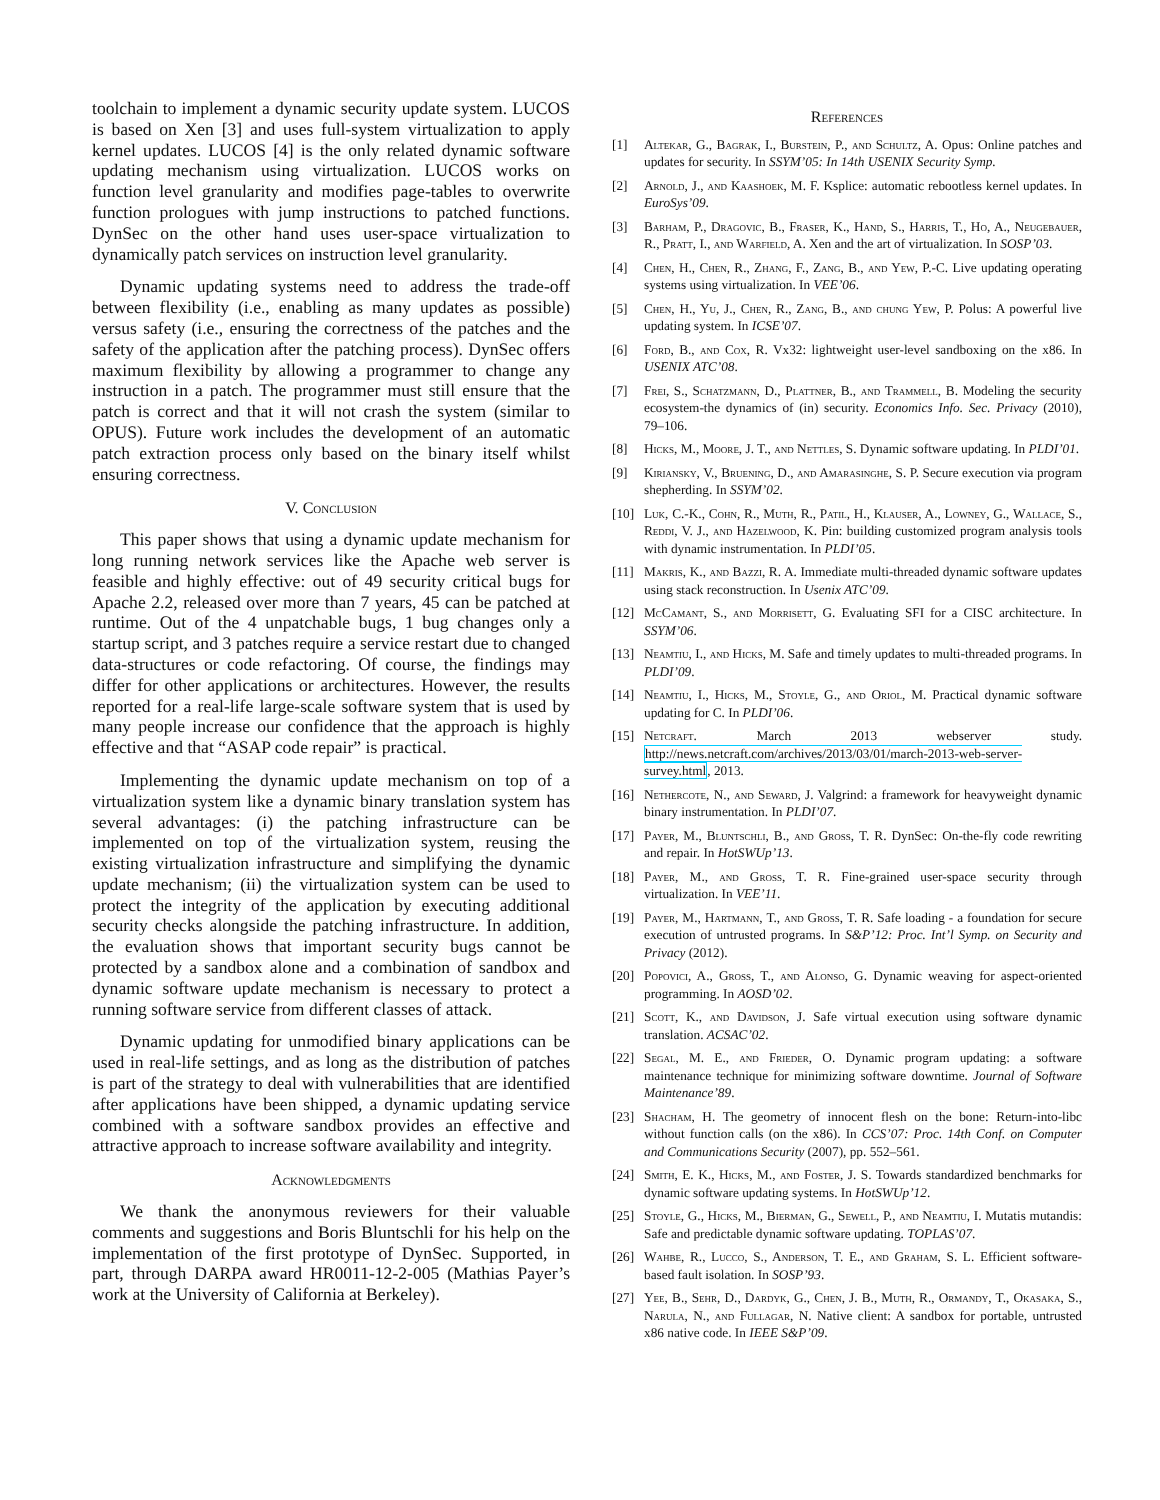toolchain to implement a dynamic security update system. LUCOS is based on Xen [3] and uses full-system virtualization to apply kernel updates. LUCOS [4] is the only related dynamic software updating mechanism using virtualization. LUCOS works on function level granularity and modifies page-tables to overwrite function prologues with jump instructions to patched functions. DynSec on the other hand uses user-space virtualization to dynamically patch services on instruction level granularity.
Dynamic updating systems need to address the trade-off between flexibility (i.e., enabling as many updates as possible) versus safety (i.e., ensuring the correctness of the patches and the safety of the application after the patching process). DynSec offers maximum flexibility by allowing a programmer to change any instruction in a patch. The programmer must still ensure that the patch is correct and that it will not crash the system (similar to OPUS). Future work includes the development of an automatic patch extraction process only based on the binary itself whilst ensuring correctness.
V. Conclusion
This paper shows that using a dynamic update mechanism for long running network services like the Apache web server is feasible and highly effective: out of 49 security critical bugs for Apache 2.2, released over more than 7 years, 45 can be patched at runtime. Out of the 4 unpatchable bugs, 1 bug changes only a startup script, and 3 patches require a service restart due to changed data-structures or code refactoring. Of course, the findings may differ for other applications or architectures. However, the results reported for a real-life large-scale software system that is used by many people increase our confidence that the approach is highly effective and that “ASAP code repair” is practical.
Implementing the dynamic update mechanism on top of a virtualization system like a dynamic binary translation system has several advantages: (i) the patching infrastructure can be implemented on top of the virtualization system, reusing the existing virtualization infrastructure and simplifying the dynamic update mechanism; (ii) the virtualization system can be used to protect the integrity of the application by executing additional security checks alongside the patching infrastructure. In addition, the evaluation shows that important security bugs cannot be protected by a sandbox alone and a combination of sandbox and dynamic software update mechanism is necessary to protect a running software service from different classes of attack.
Dynamic updating for unmodified binary applications can be used in real-life settings, and as long as the distribution of patches is part of the strategy to deal with vulnerabilities that are identified after applications have been shipped, a dynamic updating service combined with a software sandbox provides an effective and attractive approach to increase software availability and integrity.
Acknowledgments
We thank the anonymous reviewers for their valuable comments and suggestions and Boris Bluntschli for his help on the implementation of the first prototype of DynSec. Supported, in part, through DARPA award HR0011-12-2-005 (Mathias Payer’s work at the University of California at Berkeley).
References
[1] Altekar, G., Bagrak, I., Burstein, P., and Schultz, A. Opus: Online patches and updates for security. In SSYM’05: In 14th USENIX Security Symp.
[2] Arnold, J., and Kaashoek, M. F. Ksplice: automatic rebootless kernel updates. In EuroSys’09.
[3] Barham, P., Dragovic, B., Fraser, K., Hand, S., Harris, T., Ho, A., Neugebauer, R., Pratt, I., and Warfield, A. Xen and the art of virtualization. In SOSP’03.
[4] Chen, H., Chen, R., Zhang, F., Zang, B., and Yew, P.-C. Live updating operating systems using virtualization. In VEE’06.
[5] Chen, H., Yu, J., Chen, R., Zang, B., and chung Yew, P. Polus: A powerful live updating system. In ICSE’07.
[6] Ford, B., and Cox, R. Vx32: lightweight user-level sandboxing on the x86. In USENIX ATC’08.
[7] Frei, S., Schatzmann, D., Plattner, B., and Trammell, B. Modeling the security ecosystem-the dynamics of (in) security. Economics Info. Sec. Privacy (2010), 79–106.
[8] Hicks, M., Moore, J. T., and Nettles, S. Dynamic software updating. In PLDI’01.
[9] Kiriansky, V., Bruening, D., and Amarasinghe, S. P. Secure execution via program shepherding. In SSYM’02.
[10] Luk, C.-K., Cohn, R., Muth, R., Patil, H., Klauser, A., Lowney, G., Wallace, S., Reddi, V. J., and Hazelwood, K. Pin: building customized program analysis tools with dynamic instrumentation. In PLDI’05.
[11] Makris, K., and Bazzi, R. A. Immediate multi-threaded dynamic software updates using stack reconstruction. In Usenix ATC’09.
[12] McCamant, S., and Morrisett, G. Evaluating SFI for a CISC architecture. In SSYM’06.
[13] Neamtiu, I., and Hicks, M. Safe and timely updates to multi-threaded programs. In PLDI’09.
[14] Neamtiu, I., Hicks, M., Stoyle, G., and Oriol, M. Practical dynamic software updating for C. In PLDI’06.
[15] Netcraft. March 2013 webserver study. http://news.netcraft.com/archives/2013/03/01/march-2013-web-server-survey.html, 2013.
[16] Nethercote, N., and Seward, J. Valgrind: a framework for heavyweight dynamic binary instrumentation. In PLDI’07.
[17] Payer, M., Bluntschli, B., and Gross, T. R. DynSec: On-the-fly code rewriting and repair. In HotSWUp’13.
[18] Payer, M., and Gross, T. R. Fine-grained user-space security through virtualization. In VEE’11.
[19] Payer, M., Hartmann, T., and Gross, T. R. Safe loading - a foundation for secure execution of untrusted programs. In S&P’12: Proc. Int’l Symp. on Security and Privacy (2012).
[20] Popovici, A., Gross, T., and Alonso, G. Dynamic weaving for aspect-oriented programming. In AOSD’02.
[21] Scott, K., and Davidson, J. Safe virtual execution using software dynamic translation. ACSAC’02.
[22] Segal, M. E., and Frieder, O. Dynamic program updating: a software maintenance technique for minimizing software downtime. Journal of Software Maintenance’89.
[23] Shacham, H. The geometry of innocent flesh on the bone: Return-into-libc without function calls (on the x86). In CCS’07: Proc. 14th Conf. on Computer and Communications Security (2007), pp. 552–561.
[24] Smith, E. K., Hicks, M., and Foster, J. S. Towards standardized benchmarks for dynamic software updating systems. In HotSWUp’12.
[25] Stoyle, G., Hicks, M., Bierman, G., Sewell, P., and Neamtiu, I. Mutatis mutandis: Safe and predictable dynamic software updating. TOPLAS’07.
[26] Wahbe, R., Lucco, S., Anderson, T. E., and Graham, S. L. Efficient software-based fault isolation. In SOSP’93.
[27] Yee, B., Sehr, D., Dardyk, G., Chen, J. B., Muth, R., Ormandy, T., Okasaka, S., Narula, N., and Fullagar, N. Native client: A sandbox for portable, untrusted x86 native code. In IEEE S&P’09.